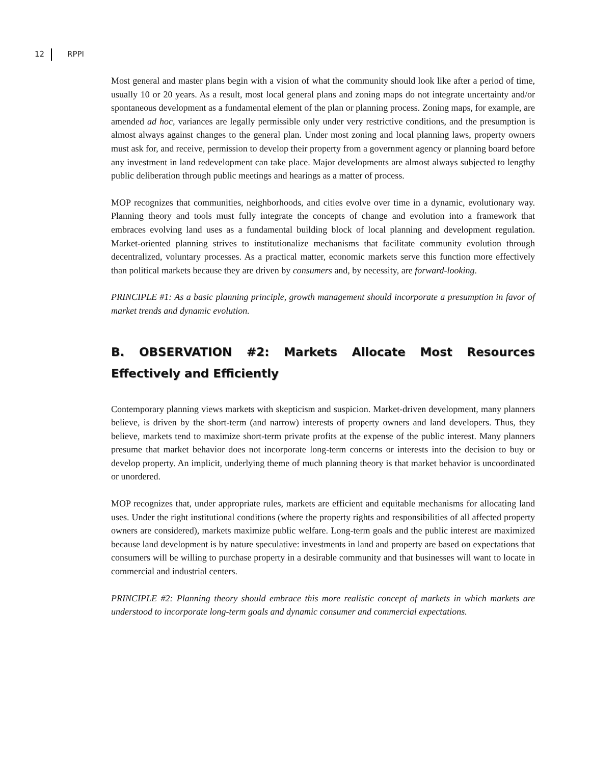12 RPPI
Most general and master plans begin with a vision of what the community should look like after a period of time, usually 10 or 20 years. As a result, most local general plans and zoning maps do not integrate uncertainty and/or spontaneous development as a fundamental element of the plan or planning process. Zoning maps, for example, are amended ad hoc, variances are legally permissible only under very restrictive conditions, and the presumption is almost always against changes to the general plan. Under most zoning and local planning laws, property owners must ask for, and receive, permission to develop their property from a government agency or planning board before any investment in land redevelopment can take place. Major developments are almost always subjected to lengthy public deliberation through public meetings and hearings as a matter of process.
MOP recognizes that communities, neighborhoods, and cities evolve over time in a dynamic, evolutionary way. Planning theory and tools must fully integrate the concepts of change and evolution into a framework that embraces evolving land uses as a fundamental building block of local planning and development regulation. Market-oriented planning strives to institutionalize mechanisms that facilitate community evolution through decentralized, voluntary processes. As a practical matter, economic markets serve this function more effectively than political markets because they are driven by consumers and, by necessity, are forward-looking.
PRINCIPLE #1: As a basic planning principle, growth management should incorporate a presumption in favor of market trends and dynamic evolution.
B. OBSERVATION #2: Markets Allocate Most Resources Effectively and Efficiently
Contemporary planning views markets with skepticism and suspicion. Market-driven development, many planners believe, is driven by the short-term (and narrow) interests of property owners and land developers. Thus, they believe, markets tend to maximize short-term private profits at the expense of the public interest. Many planners presume that market behavior does not incorporate long-term concerns or interests into the decision to buy or develop property. An implicit, underlying theme of much planning theory is that market behavior is uncoordinated or unordered.
MOP recognizes that, under appropriate rules, markets are efficient and equitable mechanisms for allocating land uses. Under the right institutional conditions (where the property rights and responsibilities of all affected property owners are considered), markets maximize public welfare. Long-term goals and the public interest are maximized because land development is by nature speculative: investments in land and property are based on expectations that consumers will be willing to purchase property in a desirable community and that businesses will want to locate in commercial and industrial centers.
PRINCIPLE #2: Planning theory should embrace this more realistic concept of markets in which markets are understood to incorporate long-term goals and dynamic consumer and commercial expectations.